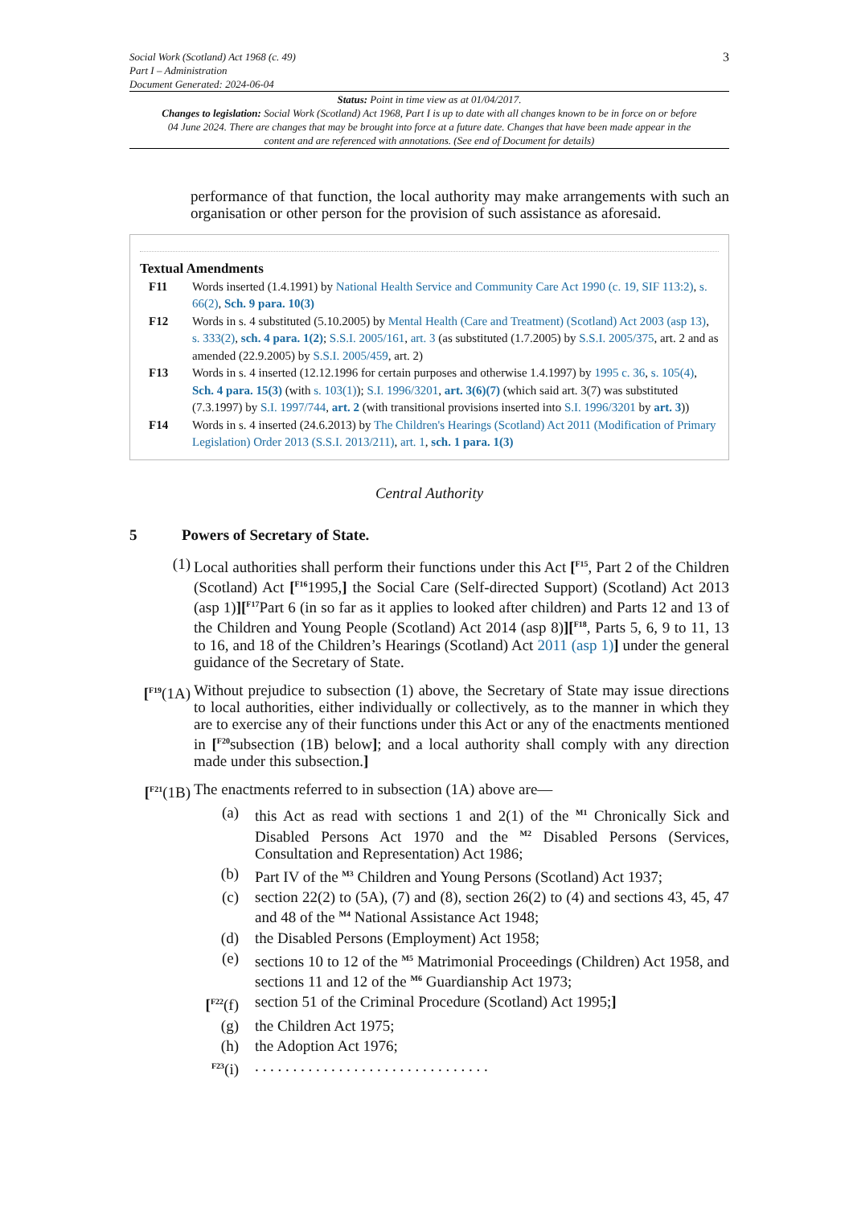Social Work (Scotland) Act 1968 (c. 49)
Part I – Administration
Document Generated: 2024-06-04
3
Status: Point in time view as at 01/04/2017.
Changes to legislation: Social Work (Scotland) Act 1968, Part I is up to date with all changes known to be in force on or before 04 June 2024. There are changes that may be brought into force at a future date. Changes that have been made appear in the content and are referenced with annotations. (See end of Document for details)
performance of that function, the local authority may make arrangements with such an organisation or other person for the provision of such assistance as aforesaid.
Textual Amendments
F11 Words inserted (1.4.1991) by National Health Service and Community Care Act 1990 (c. 19, SIF 113:2), s. 66(2), Sch. 9 para. 10(3)
F12 Words in s. 4 substituted (5.10.2005) by Mental Health (Care and Treatment) (Scotland) Act 2003 (asp 13), s. 333(2), sch. 4 para. 1(2); S.S.I. 2005/161, art. 3 (as substituted (1.7.2005) by S.S.I. 2005/375, art. 2 and as amended (22.9.2005) by S.S.I. 2005/459, art. 2)
F13 Words in s. 4 inserted (12.12.1996 for certain purposes and otherwise 1.4.1997) by 1995 c. 36, s. 105(4), Sch. 4 para. 15(3) (with s. 103(1)); S.I. 1996/3201, art. 3(6)(7) (which said art. 3(7) was substituted (7.3.1997) by S.I. 1997/744, art. 2 (with transitional provisions inserted into S.I. 1996/3201 by art. 3))
F14 Words in s. 4 inserted (24.6.2013) by The Children's Hearings (Scotland) Act 2011 (Modification of Primary Legislation) Order 2013 (S.S.I. 2013/211), art. 1, sch. 1 para. 1(3)
Central Authority
5 Powers of Secretary of State.
(1) Local authorities shall perform their functions under this Act [<sup>F15</sup>, Part 2 of the Children (Scotland) Act [<sup>F16</sup>1995,] the Social Care (Self-directed Support) (Scotland) Act 2013 (asp 1)][<sup>F17</sup>Part 6 (in so far as it applies to looked after children) and Parts 12 and 13 of the Children and Young People (Scotland) Act 2014 (asp 8)][<sup>F18</sup>, Parts 5, 6, 9 to 11, 13 to 16, and 18 of the Children’s Hearings (Scotland) Act 2011 (asp 1)] under the general guidance of the Secretary of State.
[<sup>F19</sup>(1A)
Without prejudice to subsection (1) above, the Secretary of State may issue directions to local authorities, either individually or collectively, as to the manner in which they are to exercise any of their functions under this Act or any of the enactments mentioned in [<sup>F20</sup>subsection (1B) below]; and a local authority shall comply with any direction made under this subsection.]
[<sup>F21</sup>(1B)
The enactments referred to in subsection (1A) above are—
(a) this Act as read with sections 1 and 2(1) of the <sup>M1</sup> Chronically Sick and Disabled Persons Act 1970 and the <sup>M2</sup> Disabled Persons (Services, Consultation and Representation) Act 1986;
(b) Part IV of the <sup>M3</sup> Children and Young Persons (Scotland) Act 1937;
(c) section 22(2) to (5A), (7) and (8), section 26(2) to (4) and sections 43, 45, 47 and 48 of the <sup>M4</sup> National Assistance Act 1948;
(d) the Disabled Persons (Employment) Act 1958;
(e) sections 10 to 12 of the <sup>M5</sup> Matrimonial Proceedings (Children) Act 1958, and sections 11 and 12 of the <sup>M6</sup> Guardianship Act 1973;
[<sup>F22</sup>(f)
section 51 of the Criminal Procedure (Scotland) Act 1995;]
(g) the Children Act 1975;
(h) the Adoption Act 1976;
<sup>F23</sup>(i)
. . . . . . . . . . . . . . . . . . . . . . . . . . . . . . .